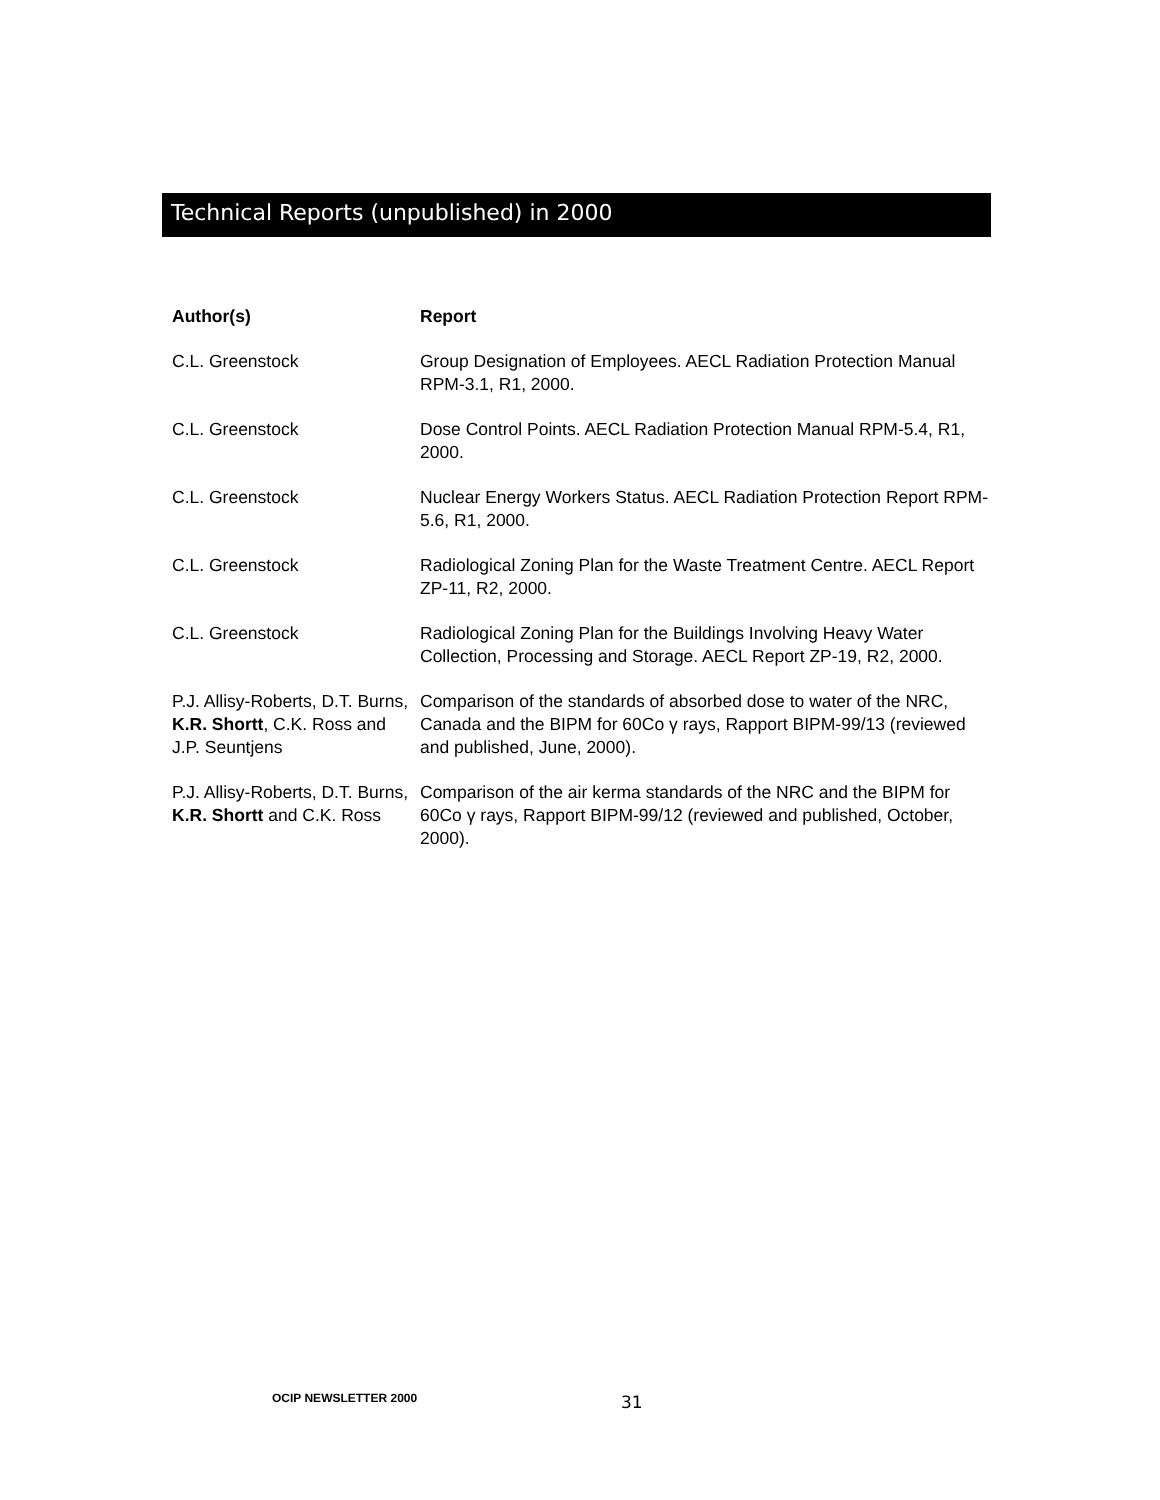Technical Reports (unpublished) in 2000
| Author(s) | Report |
| --- | --- |
| C.L. Greenstock | Group Designation of Employees. AECL Radiation Protection Manual RPM-3.1, R1, 2000. |
| C.L. Greenstock | Dose Control Points. AECL Radiation Protection Manual RPM-5.4, R1, 2000. |
| C.L. Greenstock | Nuclear Energy Workers Status. AECL Radiation Protection Report RPM-5.6, R1, 2000. |
| C.L. Greenstock | Radiological Zoning Plan for the Waste Treatment Centre. AECL Report ZP-11, R2, 2000. |
| C.L. Greenstock | Radiological Zoning Plan for the Buildings Involving Heavy Water Collection, Processing and Storage. AECL Report ZP-19, R2, 2000. |
| P.J. Allisy-Roberts, D.T. Burns, K.R. Shortt , C.K. Ross and J.P. Seuntjens | Comparison of the standards of absorbed dose to water of the NRC, Canada and the BIPM for 60Co γ rays, Rapport BIPM-99/13 (reviewed and published, June, 2000). |
| P.J. Allisy-Roberts, D.T. Burns, K.R. Shortt and C.K. Ross | Comparison of the air kerma standards of the NRC and the BIPM for 60Co γ rays, Rapport BIPM-99/12 (reviewed and published, October, 2000). |
OCIP NEWSLETTER 2000 31